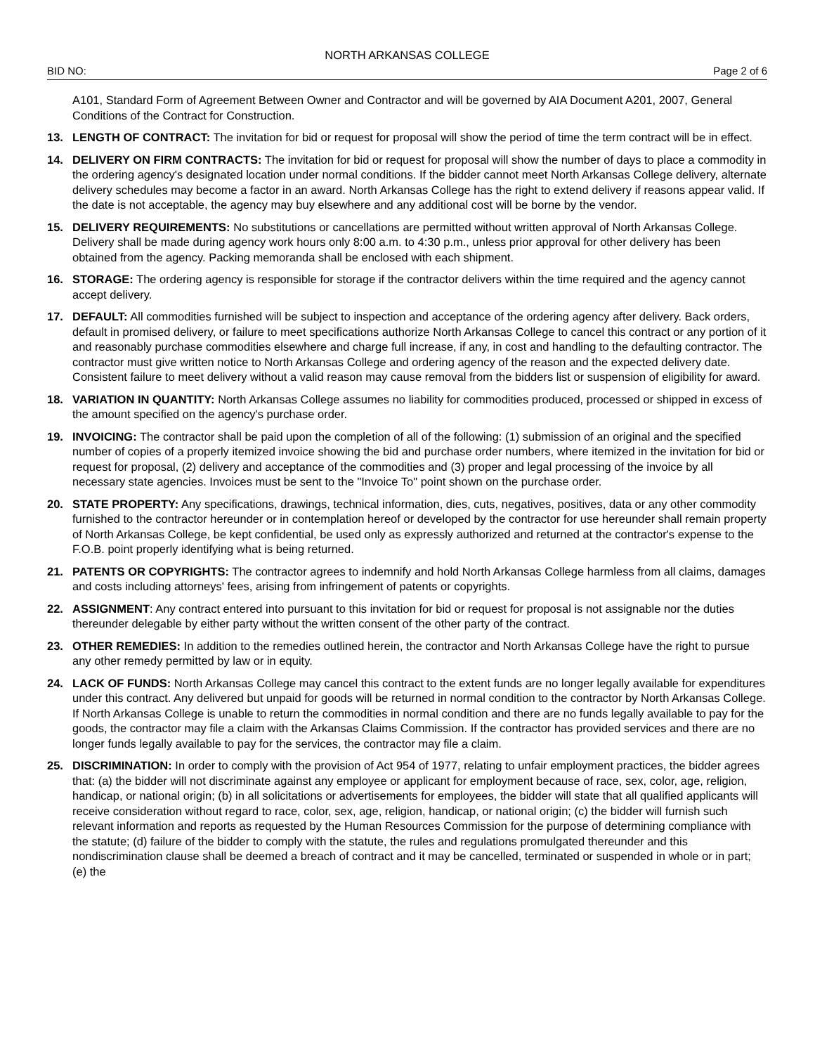NORTH ARKANSAS COLLEGE
BID NO: Page 2 of 6
A101, Standard Form of Agreement Between Owner and Contractor and will be governed by AIA Document A201, 2007, General Conditions of the Contract for Construction.
13. LENGTH OF CONTRACT: The invitation for bid or request for proposal will show the period of time the term contract will be in effect.
14. DELIVERY ON FIRM CONTRACTS: The invitation for bid or request for proposal will show the number of days to place a commodity in the ordering agency's designated location under normal conditions. If the bidder cannot meet North Arkansas College delivery, alternate delivery schedules may become a factor in an award. North Arkansas College has the right to extend delivery if reasons appear valid. If the date is not acceptable, the agency may buy elsewhere and any additional cost will be borne by the vendor.
15. DELIVERY REQUIREMENTS: No substitutions or cancellations are permitted without written approval of North Arkansas College. Delivery shall be made during agency work hours only 8:00 a.m. to 4:30 p.m., unless prior approval for other delivery has been obtained from the agency. Packing memoranda shall be enclosed with each shipment.
16. STORAGE: The ordering agency is responsible for storage if the contractor delivers within the time required and the agency cannot accept delivery.
17. DEFAULT: All commodities furnished will be subject to inspection and acceptance of the ordering agency after delivery. Back orders, default in promised delivery, or failure to meet specifications authorize North Arkansas College to cancel this contract or any portion of it and reasonably purchase commodities elsewhere and charge full increase, if any, in cost and handling to the defaulting contractor. The contractor must give written notice to North Arkansas College and ordering agency of the reason and the expected delivery date. Consistent failure to meet delivery without a valid reason may cause removal from the bidders list or suspension of eligibility for award.
18. VARIATION IN QUANTITY: North Arkansas College assumes no liability for commodities produced, processed or shipped in excess of the amount specified on the agency's purchase order.
19. INVOICING: The contractor shall be paid upon the completion of all of the following: (1) submission of an original and the specified number of copies of a properly itemized invoice showing the bid and purchase order numbers, where itemized in the invitation for bid or request for proposal, (2) delivery and acceptance of the commodities and (3) proper and legal processing of the invoice by all necessary state agencies. Invoices must be sent to the "Invoice To" point shown on the purchase order.
20. STATE PROPERTY: Any specifications, drawings, technical information, dies, cuts, negatives, positives, data or any other commodity furnished to the contractor hereunder or in contemplation hereof or developed by the contractor for use hereunder shall remain property of North Arkansas College, be kept confidential, be used only as expressly authorized and returned at the contractor's expense to the F.O.B. point properly identifying what is being returned.
21. PATENTS OR COPYRIGHTS: The contractor agrees to indemnify and hold North Arkansas College harmless from all claims, damages and costs including attorneys' fees, arising from infringement of patents or copyrights.
22. ASSIGNMENT: Any contract entered into pursuant to this invitation for bid or request for proposal is not assignable nor the duties thereunder delegable by either party without the written consent of the other party of the contract.
23. OTHER REMEDIES: In addition to the remedies outlined herein, the contractor and North Arkansas College have the right to pursue any other remedy permitted by law or in equity.
24. LACK OF FUNDS: North Arkansas College may cancel this contract to the extent funds are no longer legally available for expenditures under this contract. Any delivered but unpaid for goods will be returned in normal condition to the contractor by North Arkansas College. If North Arkansas College is unable to return the commodities in normal condition and there are no funds legally available to pay for the goods, the contractor may file a claim with the Arkansas Claims Commission. If the contractor has provided services and there are no longer funds legally available to pay for the services, the contractor may file a claim.
25. DISCRIMINATION: In order to comply with the provision of Act 954 of 1977, relating to unfair employment practices, the bidder agrees that: (a) the bidder will not discriminate against any employee or applicant for employment because of race, sex, color, age, religion, handicap, or national origin; (b) in all solicitations or advertisements for employees, the bidder will state that all qualified applicants will receive consideration without regard to race, color, sex, age, religion, handicap, or national origin; (c) the bidder will furnish such relevant information and reports as requested by the Human Resources Commission for the purpose of determining compliance with the statute; (d) failure of the bidder to comply with the statute, the rules and regulations promulgated thereunder and this nondiscrimination clause shall be deemed a breach of contract and it may be cancelled, terminated or suspended in whole or in part; (e) the